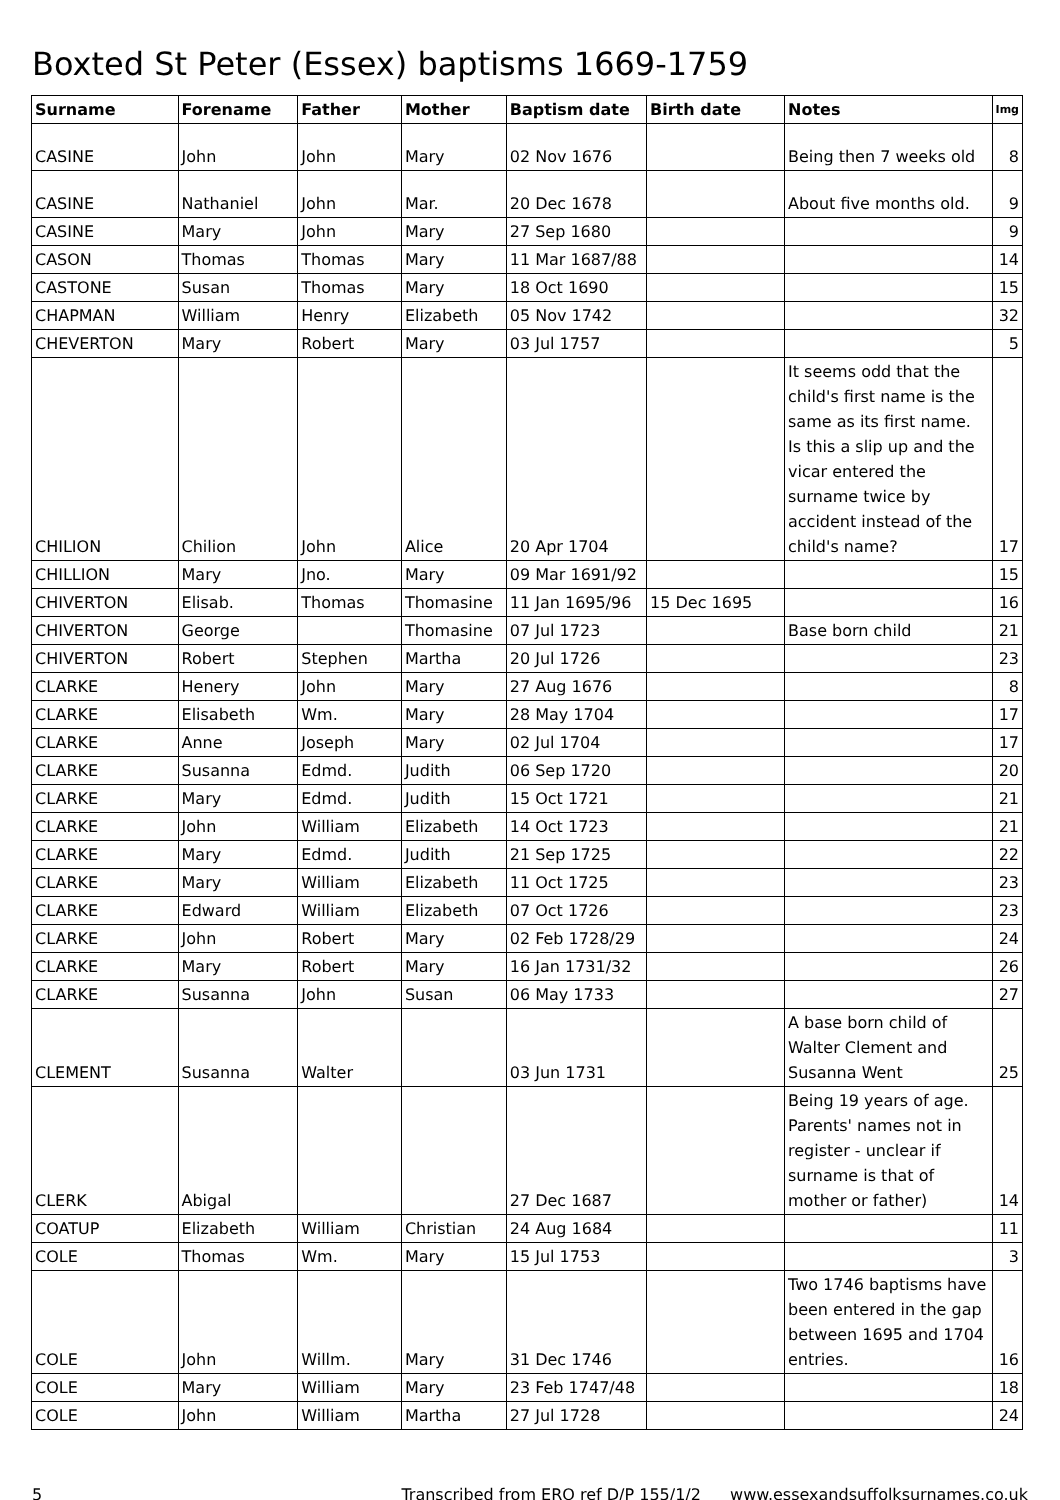Boxted St Peter (Essex) baptisms 1669-1759
| Surname | Forename | Father | Mother | Baptism date | Birth date | Notes | Img |
| --- | --- | --- | --- | --- | --- | --- | --- |
| CASINE | John | John | Mary | 02 Nov 1676 | | Being then 7 weeks old | 8 |
| CASINE | Nathaniel | John | Mar. | 20 Dec 1678 | | About five months old. | 9 |
| CASINE | Mary | John | Mary | 27 Sep 1680 | | | 9 |
| CASON | Thomas | Thomas | Mary | 11 Mar 1687/88 | | | 14 |
| CASTONE | Susan | Thomas | Mary | 18 Oct 1690 | | | 15 |
| CHAPMAN | William | Henry | Elizabeth | 05 Nov 1742 | | | 32 |
| CHEVERTON | Mary | Robert | Mary | 03 Jul 1757 | | | 5 |
| CHILION | Chilion | John | Alice | 20 Apr 1704 | | It seems odd that the child's first name is the same as its first name. Is this a slip up and the vicar entered the surname twice by accident instead of the child's name? | 17 |
| CHILLION | Mary | Jno. | Mary | 09 Mar 1691/92 | | | 15 |
| CHIVERTON | Elisab. | Thomas | Thomasine | 11 Jan 1695/96 | 15 Dec 1695 | | 16 |
| CHIVERTON | George | | Thomasine | 07 Jul 1723 | | Base born child | 21 |
| CHIVERTON | Robert | Stephen | Martha | 20 Jul 1726 | | | 23 |
| CLARKE | Henery | John | Mary | 27 Aug 1676 | | | 8 |
| CLARKE | Elisabeth | Wm. | Mary | 28 May 1704 | | | 17 |
| CLARKE | Anne | Joseph | Mary | 02 Jul 1704 | | | 17 |
| CLARKE | Susanna | Edmd. | Judith | 06 Sep 1720 | | | 20 |
| CLARKE | Mary | Edmd. | Judith | 15 Oct 1721 | | | 21 |
| CLARKE | John | William | Elizabeth | 14 Oct 1723 | | | 21 |
| CLARKE | Mary | Edmd. | Judith | 21 Sep 1725 | | | 22 |
| CLARKE | Mary | William | Elizabeth | 11 Oct 1725 | | | 23 |
| CLARKE | Edward | William | Elizabeth | 07 Oct 1726 | | | 23 |
| CLARKE | John | Robert | Mary | 02 Feb 1728/29 | | | 24 |
| CLARKE | Mary | Robert | Mary | 16 Jan 1731/32 | | | 26 |
| CLARKE | Susanna | John | Susan | 06 May 1733 | | | 27 |
| CLEMENT | Susanna | Walter | | 03 Jun 1731 | | A base born child of Walter Clement and Susanna Went | 25 |
| CLERK | Abigal | | | 27 Dec 1687 | | Being 19 years of age. Parents' names not in register - unclear if surname is that of mother or father) | 14 |
| COATUP | Elizabeth | William | Christian | 24 Aug 1684 | | | 11 |
| COLE | Thomas | Wm. | Mary | 15 Jul 1753 | | | 3 |
| COLE | John | Willm. | Mary | 31 Dec 1746 | | Two 1746 baptisms have been entered in the gap between 1695 and 1704 entries. | 16 |
| COLE | Mary | William | Mary | 23 Feb 1747/48 | | | 18 |
| COLE | John | William | Martha | 27 Jul 1728 | | | 24 |
5 Transcribed from ERO ref D/P 155/1/2 www.essexandsuffolksurnames.co.uk